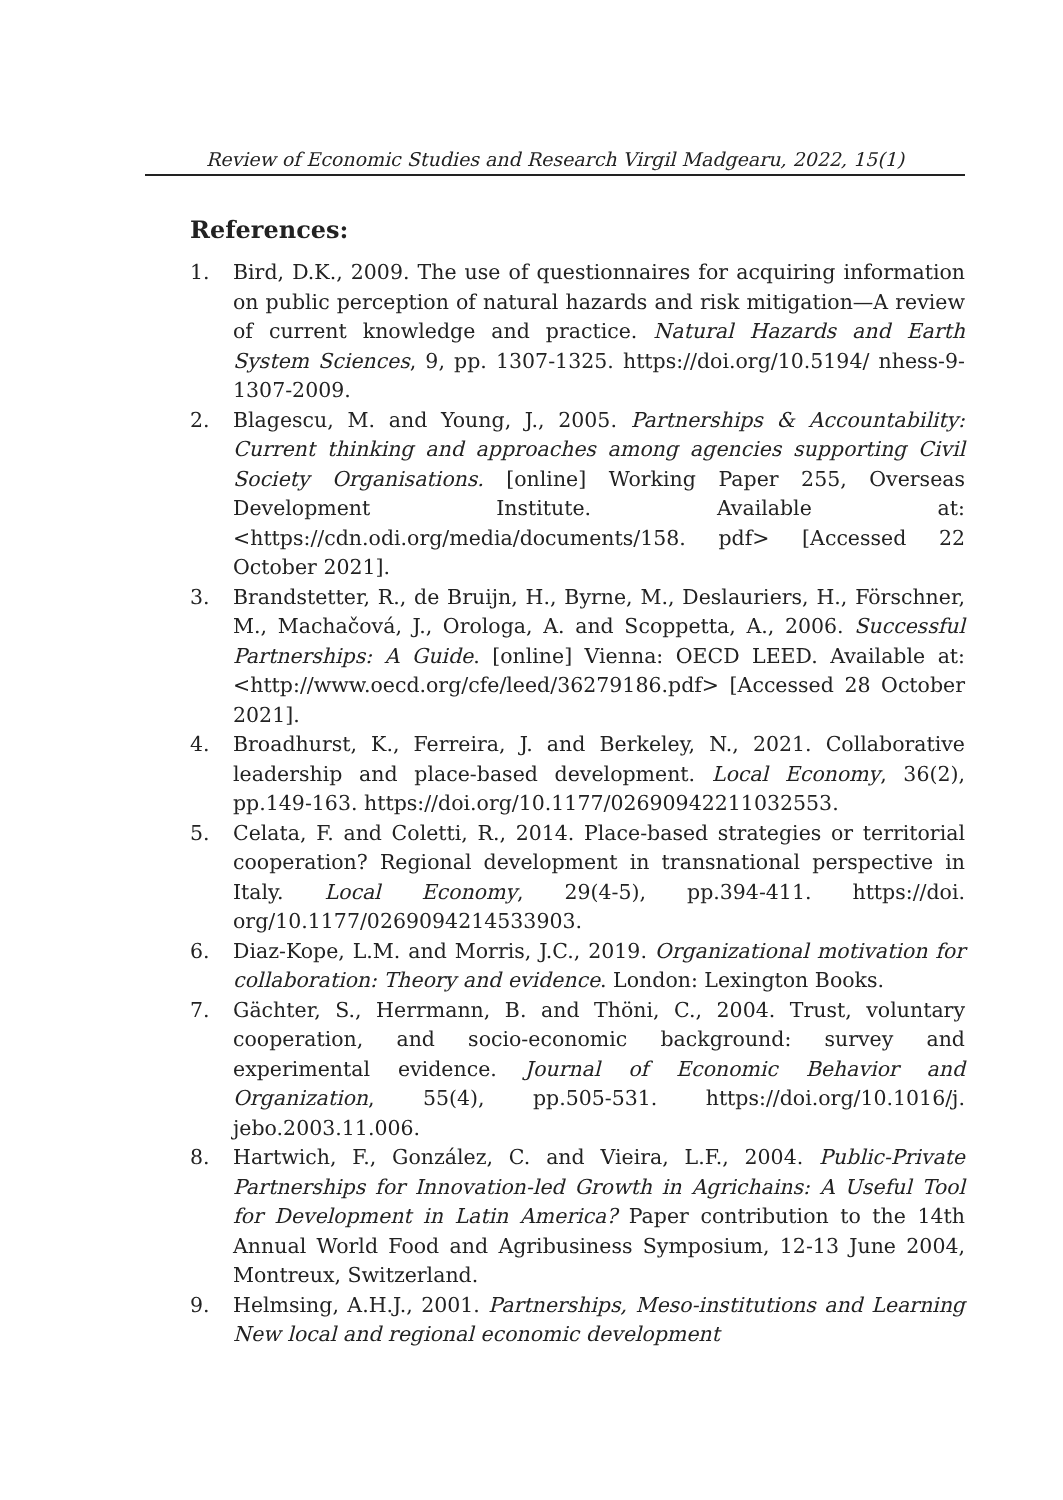Review of Economic Studies and Research Virgil Madgearu, 2022, 15(1)
References:
1. Bird, D.K., 2009. The use of questionnaires for acquiring information on public perception of natural hazards and risk mitigation—A review of current knowledge and practice. Natural Hazards and Earth System Sciences, 9, pp. 1307-1325. https://doi.org/10.5194/ nhess-9-1307-2009.
2. Blagescu, M. and Young, J., 2005. Partnerships & Accountability: Current thinking and approaches among agencies supporting Civil Society Organisations. [online] Working Paper 255, Overseas Development Institute. Available at: <https://cdn.odi.org/media/documents/158. pdf> [Accessed 22 October 2021].
3. Brandstetter, R., de Bruijn, H., Byrne, M., Deslauriers, H., Förschner, M., Machačová, J., Orologa, A. and Scoppetta, A., 2006. Successful Partnerships: A Guide. [online] Vienna: OECD LEED. Available at: <http://www.oecd.org/cfe/leed/36279186.pdf> [Accessed 28 October 2021].
4. Broadhurst, K., Ferreira, J. and Berkeley, N., 2021. Collaborative leadership and place-based development. Local Economy, 36(2), pp.149-163. https://doi.org/10.1177/02690942211032553.
5. Celata, F. and Coletti, R., 2014. Place-based strategies or territorial cooperation? Regional development in transnational perspective in Italy. Local Economy, 29(4-5), pp.394-411. https://doi. org/10.1177/0269094214533903.
6. Diaz-Kope, L.M. and Morris, J.C., 2019. Organizational motivation for collaboration: Theory and evidence. London: Lexington Books.
7. Gächter, S., Herrmann, B. and Thöni, C., 2004. Trust, voluntary cooperation, and socio-economic background: survey and experimental evidence. Journal of Economic Behavior and Organization, 55(4), pp.505-531. https://doi.org/10.1016/j. jebo.2003.11.006.
8. Hartwich, F., González, C. and Vieira, L.F., 2004. Public-Private Partnerships for Innovation-led Growth in Agrichains: A Useful Tool for Development in Latin America? Paper contribution to the 14th Annual World Food and Agribusiness Symposium, 12-13 June 2004, Montreux, Switzerland.
9. Helmsing, A.H.J., 2001. Partnerships, Meso-institutions and Learning New local and regional economic development